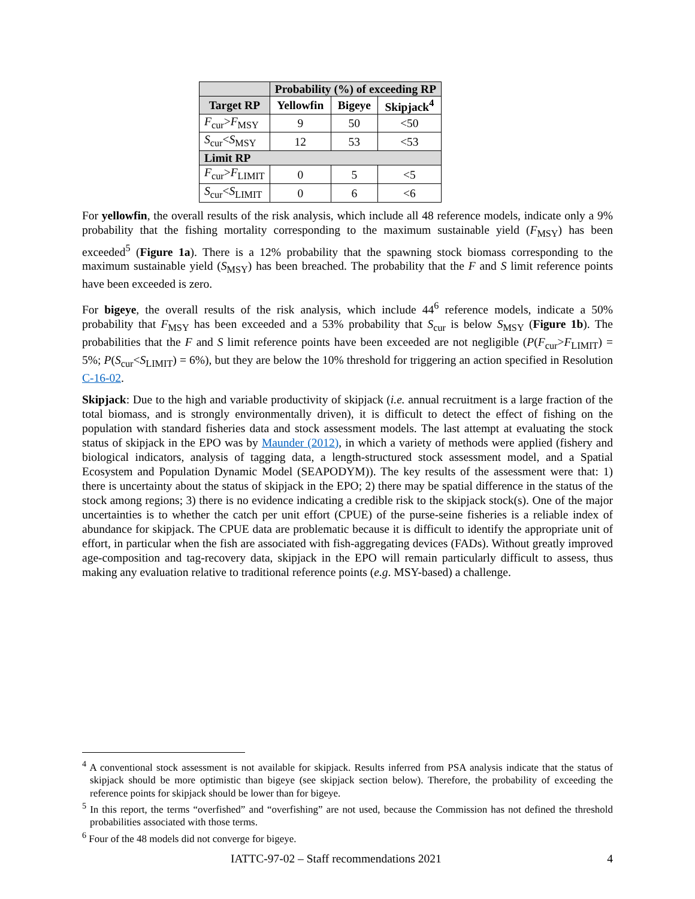| | Probability (%) of exceeding RP | | |
| --- | --- | --- | --- |
| Target RP | Yellowfin | Bigeye | Skipjack<sup>4</sup> |
| F<sub>cur</sub>> F<sub>MSY</sub> | 9 | 50 | <50 |
| S<sub>cur</sub>< S<sub>MSY</sub> | 12 | 53 | <53 |
| Limit RP | | | |
| F<sub>cur</sub>> F<sub>LIMIT</sub> | 0 | 5 | <5 |
| S<sub>cur</sub>< S<sub>LIMIT</sub> | 0 | 6 | <6 |
For yellowfin, the overall results of the risk analysis, which include all 48 reference models, indicate only a 9% probability that the fishing mortality corresponding to the maximum sustainable yield (F<sub>MSY</sub>) has been exceeded<sup>5</sup> (Figure 1a). There is a 12% probability that the spawning stock biomass corresponding to the maximum sustainable yield (S<sub>MSY</sub>) has been breached. The probability that the F and S limit reference points have been exceeded is zero.
For bigeye, the overall results of the risk analysis, which include 44<sup>6</sup> reference models, indicate a 50% probability that F<sub>MSY</sub> has been exceeded and a 53% probability that S<sub>cur</sub> is below S<sub>MSY</sub> (Figure 1b). The probabilities that the F and S limit reference points have been exceeded are not negligible (P(F<sub>cur</sub>>F<sub>LIMIT</sub>) = 5%; P(S<sub>cur</sub><S<sub>LIMIT</sub>) = 6%), but they are below the 10% threshold for triggering an action specified in Resolution C-16-02.
Skipjack: Due to the high and variable productivity of skipjack (i.e. annual recruitment is a large fraction of the total biomass, and is strongly environmentally driven), it is difficult to detect the effect of fishing on the population with standard fisheries data and stock assessment models. The last attempt at evaluating the stock status of skipjack in the EPO was by Maunder (2012), in which a variety of methods were applied (fishery and biological indicators, analysis of tagging data, a length-structured stock assessment model, and a Spatial Ecosystem and Population Dynamic Model (SEAPODYM)). The key results of the assessment were that: 1) there is uncertainty about the status of skipjack in the EPO; 2) there may be spatial difference in the status of the stock among regions; 3) there is no evidence indicating a credible risk to the skipjack stock(s). One of the major uncertainties is to whether the catch per unit effort (CPUE) of the purse-seine fisheries is a reliable index of abundance for skipjack. The CPUE data are problematic because it is difficult to identify the appropriate unit of effort, in particular when the fish are associated with fish-aggregating devices (FADs). Without greatly improved age-composition and tag-recovery data, skipjack in the EPO will remain particularly difficult to assess, thus making any evaluation relative to traditional reference points (e.g. MSY-based) a challenge.
<sup>4</sup> A conventional stock assessment is not available for skipjack. Results inferred from PSA analysis indicate that the status of skipjack should be more optimistic than bigeye (see skipjack section below). Therefore, the probability of exceeding the reference points for skipjack should be lower than for bigeye.
<sup>5</sup> In this report, the terms “overfished” and “overfishing” are not used, because the Commission has not defined the threshold probabilities associated with those terms.
<sup>6</sup> Four of the 48 models did not converge for bigeye.
IATTC-97-02 – Staff recommendations 2021 4